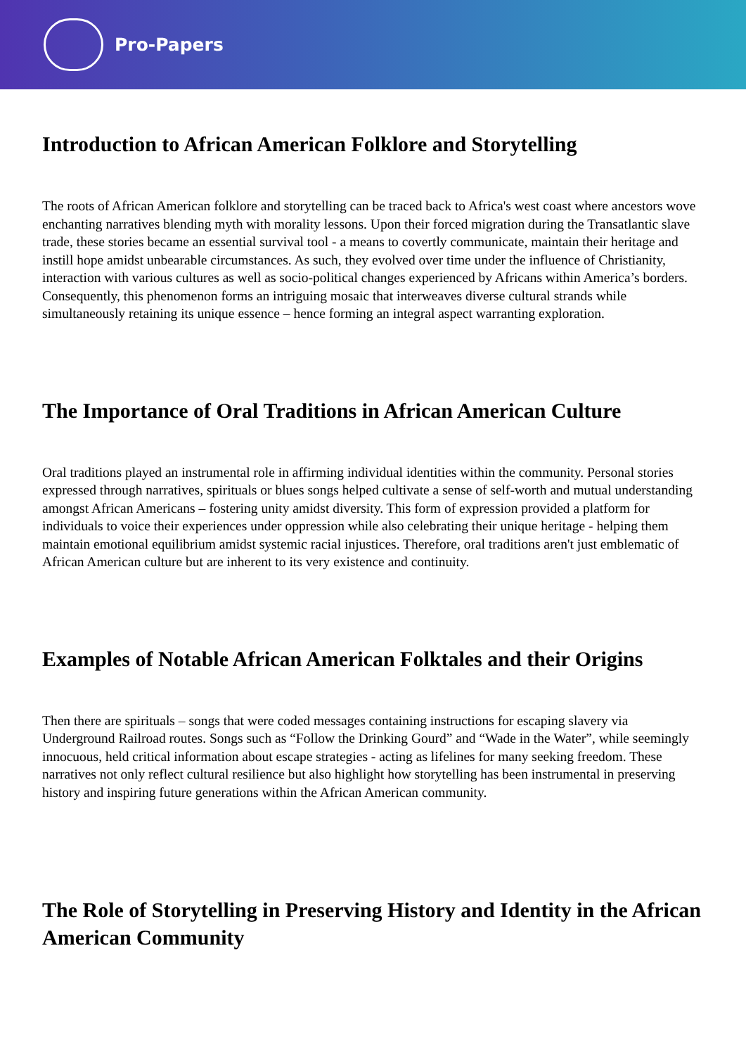Pro-Papers
Introduction to African American Folklore and Storytelling
The roots of African American folklore and storytelling can be traced back to Africa's west coast where ancestors wove enchanting narratives blending myth with morality lessons. Upon their forced migration during the Transatlantic slave trade, these stories became an essential survival tool - a means to covertly communicate, maintain their heritage and instill hope amidst unbearable circumstances. As such, they evolved over time under the influence of Christianity, interaction with various cultures as well as socio-political changes experienced by Africans within America’s borders. Consequently, this phenomenon forms an intriguing mosaic that interweaves diverse cultural strands while simultaneously retaining its unique essence – hence forming an integral aspect warranting exploration.
The Importance of Oral Traditions in African American Culture
Oral traditions played an instrumental role in affirming individual identities within the community. Personal stories expressed through narratives, spirituals or blues songs helped cultivate a sense of self-worth and mutual understanding amongst African Americans – fostering unity amidst diversity. This form of expression provided a platform for individuals to voice their experiences under oppression while also celebrating their unique heritage - helping them maintain emotional equilibrium amidst systemic racial injustices. Therefore, oral traditions aren't just emblematic of African American culture but are inherent to its very existence and continuity.
Examples of Notable African American Folktales and their Origins
Then there are spirituals – songs that were coded messages containing instructions for escaping slavery via Underground Railroad routes. Songs such as “Follow the Drinking Gourd” and “Wade in the Water”, while seemingly innocuous, held critical information about escape strategies - acting as lifelines for many seeking freedom. These narratives not only reflect cultural resilience but also highlight how storytelling has been instrumental in preserving history and inspiring future generations within the African American community.
The Role of Storytelling in Preserving History and Identity in the African American Community